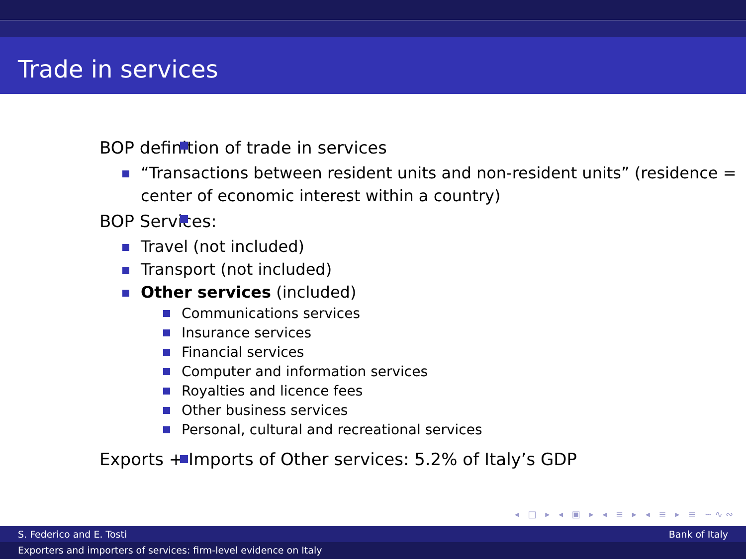Trade in services
BOP definition of trade in services
“Transactions between resident units and non-resident units” (residence = center of economic interest within a country)
BOP Services:
Travel (not included)
Transport (not included)
Other services (included)
Communications services
Insurance services
Financial services
Computer and information services
Royalties and licence fees
Other business services
Personal, cultural and recreational services
Exports + Imports of Other services: 5.2% of Italy’s GDP
◂ □ ▸ ◂ ▣ ▸ ◂ ≡ ▸ ◂ ≡ ▸ ≡ ∽∿∾
S. Federico and E. Tosti Bank of Italy
Exporters and importers of services: firm-level evidence on Italy